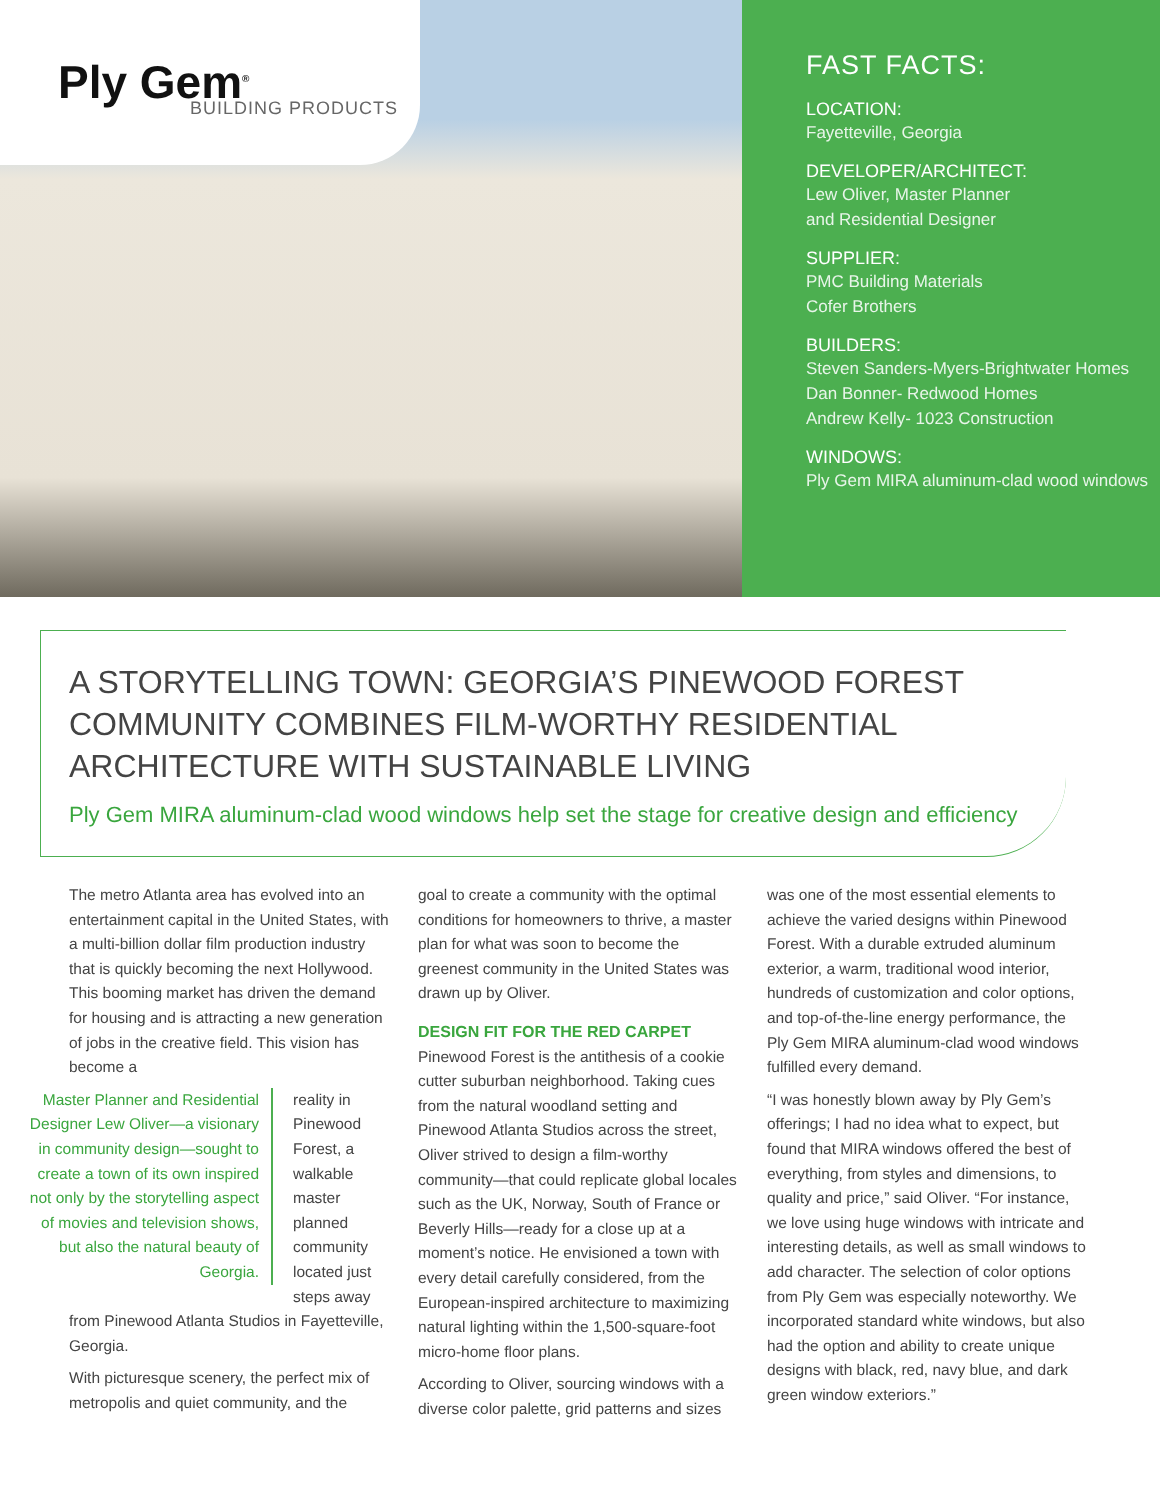Ply Gem<sup>®</sup> BUILDING PRODUCTS
FAST FACTS:
LOCATION:
Fayetteville, Georgia
DEVELOPER/ARCHITECT:
Lew Oliver, Master Planner
and Residential Designer
SUPPLIER:
PMC Building Materials
Cofer Brothers
BUILDERS:
Steven Sanders-Myers-Brightwater Homes
Dan Bonner- Redwood Homes
Andrew Kelly- 1023 Construction
WINDOWS:
Ply Gem MIRA aluminum-clad wood windows
A STORYTELLING TOWN: GEORGIA’S PINEWOOD FOREST COMMUNITY COMBINES FILM-WORTHY RESIDENTIAL ARCHITECTURE WITH SUSTAINABLE LIVING
Ply Gem MIRA aluminum-clad wood windows help set the stage for creative design and efficiency
The metro Atlanta area has evolved into an entertainment capital in the United States, with a multi-billion dollar film production industry that is quickly becoming the next Hollywood. This booming market has driven the demand for housing and is attracting a new generation of jobs in the creative field. This vision has become a
Master Planner and Residential Designer Lew Oliver—a visionary in community design—sought to create a town of its own inspired not only by the storytelling aspect of movies and television shows, but also the natural beauty of Georgia.
reality in Pinewood Forest, a walkable master planned community located just steps away from Pinewood Atlanta Studios in Fayetteville, Georgia.
With picturesque scenery, the perfect mix of metropolis and quiet community, and the
goal to create a community with the optimal conditions for homeowners to thrive, a master plan for what was soon to become the greenest community in the United States was drawn up by Oliver.
DESIGN FIT FOR THE RED CARPET
Pinewood Forest is the antithesis of a cookie cutter suburban neighborhood. Taking cues from the natural woodland setting and Pinewood Atlanta Studios across the street, Oliver strived to design a film-worthy community—that could replicate global locales such as the UK, Norway, South of France or Beverly Hills—ready for a close up at a moment’s notice. He envisioned a town with every detail carefully considered, from the European-inspired architecture to maximizing natural lighting within the 1,500-square-foot micro-home floor plans.
According to Oliver, sourcing windows with a diverse color palette, grid patterns and sizes
was one of the most essential elements to achieve the varied designs within Pinewood Forest. With a durable extruded aluminum exterior, a warm, traditional wood interior, hundreds of customization and color options, and top-of-the-line energy performance, the Ply Gem MIRA aluminum-clad wood windows fulfilled every demand.
“I was honestly blown away by Ply Gem’s offerings; I had no idea what to expect, but found that MIRA windows offered the best of everything, from styles and dimensions, to quality and price,” said Oliver. “For instance, we love using huge windows with intricate and interesting details, as well as small windows to add character. The selection of color options from Ply Gem was especially noteworthy. We incorporated standard white windows, but also had the option and ability to create unique designs with black, red, navy blue, and dark green window exteriors.”